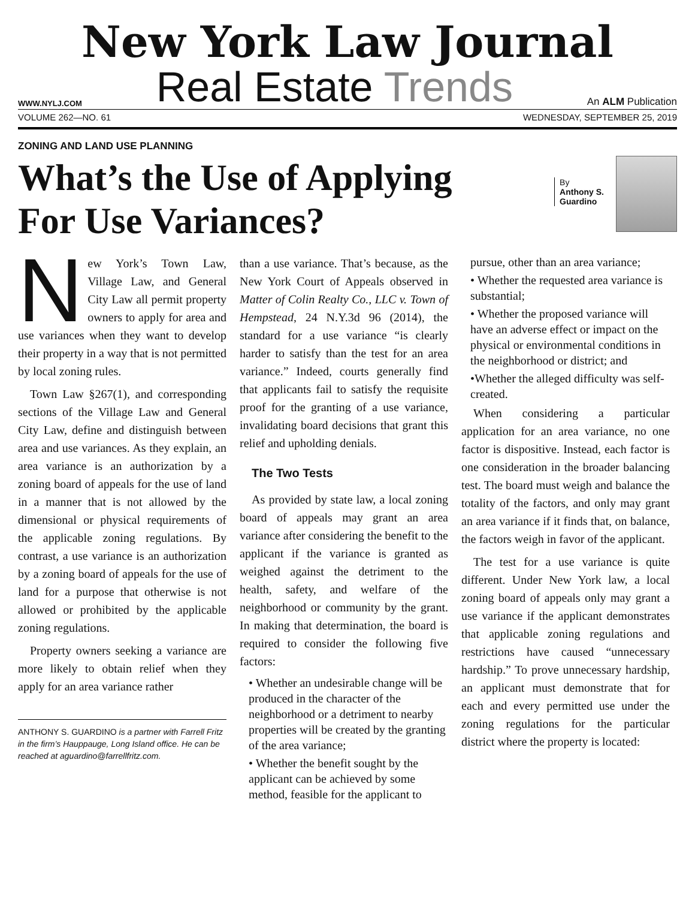New York Law Journal
WWW.NYLJ.COM
Real Estate Trends
An ALM Publication
VOLUME 262—NO. 61 WEDNESDAY, SEPTEMBER 25, 2019
ZONING AND LAND USE PLANNING
What’s the Use of Applying
For Use Variances?
By
Anthony S.
Guardino
New York’s Town Law, Village Law, and General City Law all permit property owners to apply for area and use variances when they want to develop their property in a way that is not permitted by local zoning rules.
Town Law §267(1), and corresponding sections of the Village Law and General City Law, define and distinguish between area and use variances. As they explain, an area variance is an authorization by a zoning board of appeals for the use of land in a manner that is not allowed by the dimensional or physical requirements of the applicable zoning regulations. By contrast, a use variance is an authorization by a zoning board of appeals for the use of land for a purpose that otherwise is not allowed or prohibited by the applicable zoning regulations.
Property owners seeking a variance are more likely to obtain relief when they apply for an area variance rather
ANTHONY S. GUARDINO is a partner with Farrell Fritz in the firm’s Hauppauge, Long Island office. He can be reached at aguardino@farrellfritz.com.
than a use variance. That’s because, as the New York Court of Appeals observed in Matter of Colin Realty Co., LLC v. Town of Hempstead, 24 N.Y.3d 96 (2014), the standard for a use variance “is clearly harder to satisfy than the test for an area variance.” Indeed, courts generally find that applicants fail to satisfy the requisite proof for the granting of a use variance, invalidating board decisions that grant this relief and upholding denials.
The Two Tests
As provided by state law, a local zoning board of appeals may grant an area variance after considering the benefit to the applicant if the variance is granted as weighed against the detriment to the health, safety, and welfare of the neighborhood or community by the grant. In making that determination, the board is required to consider the following five factors:
• Whether an undesirable change will be produced in the character of the neighborhood or a detriment to nearby properties will be created by the granting of the area variance;
• Whether the benefit sought by the applicant can be achieved by some method, feasible for the applicant to
pursue, other than an area variance;
• Whether the requested area variance is substantial;
• Whether the proposed variance will have an adverse effect or impact on the physical or environmental conditions in the neighborhood or district; and
•Whether the alleged difficulty was self-created.
When considering a particular application for an area variance, no one factor is dispositive. Instead, each factor is one consideration in the broader balancing test. The board must weigh and balance the totality of the factors, and only may grant an area variance if it finds that, on balance, the factors weigh in favor of the applicant.
The test for a use variance is quite different. Under New York law, a local zoning board of appeals only may grant a use variance if the applicant demonstrates that applicable zoning regulations and restrictions have caused “unnecessary hardship.” To prove unnecessary hardship, an applicant must demonstrate that for each and every permitted use under the zoning regulations for the particular district where the property is located: